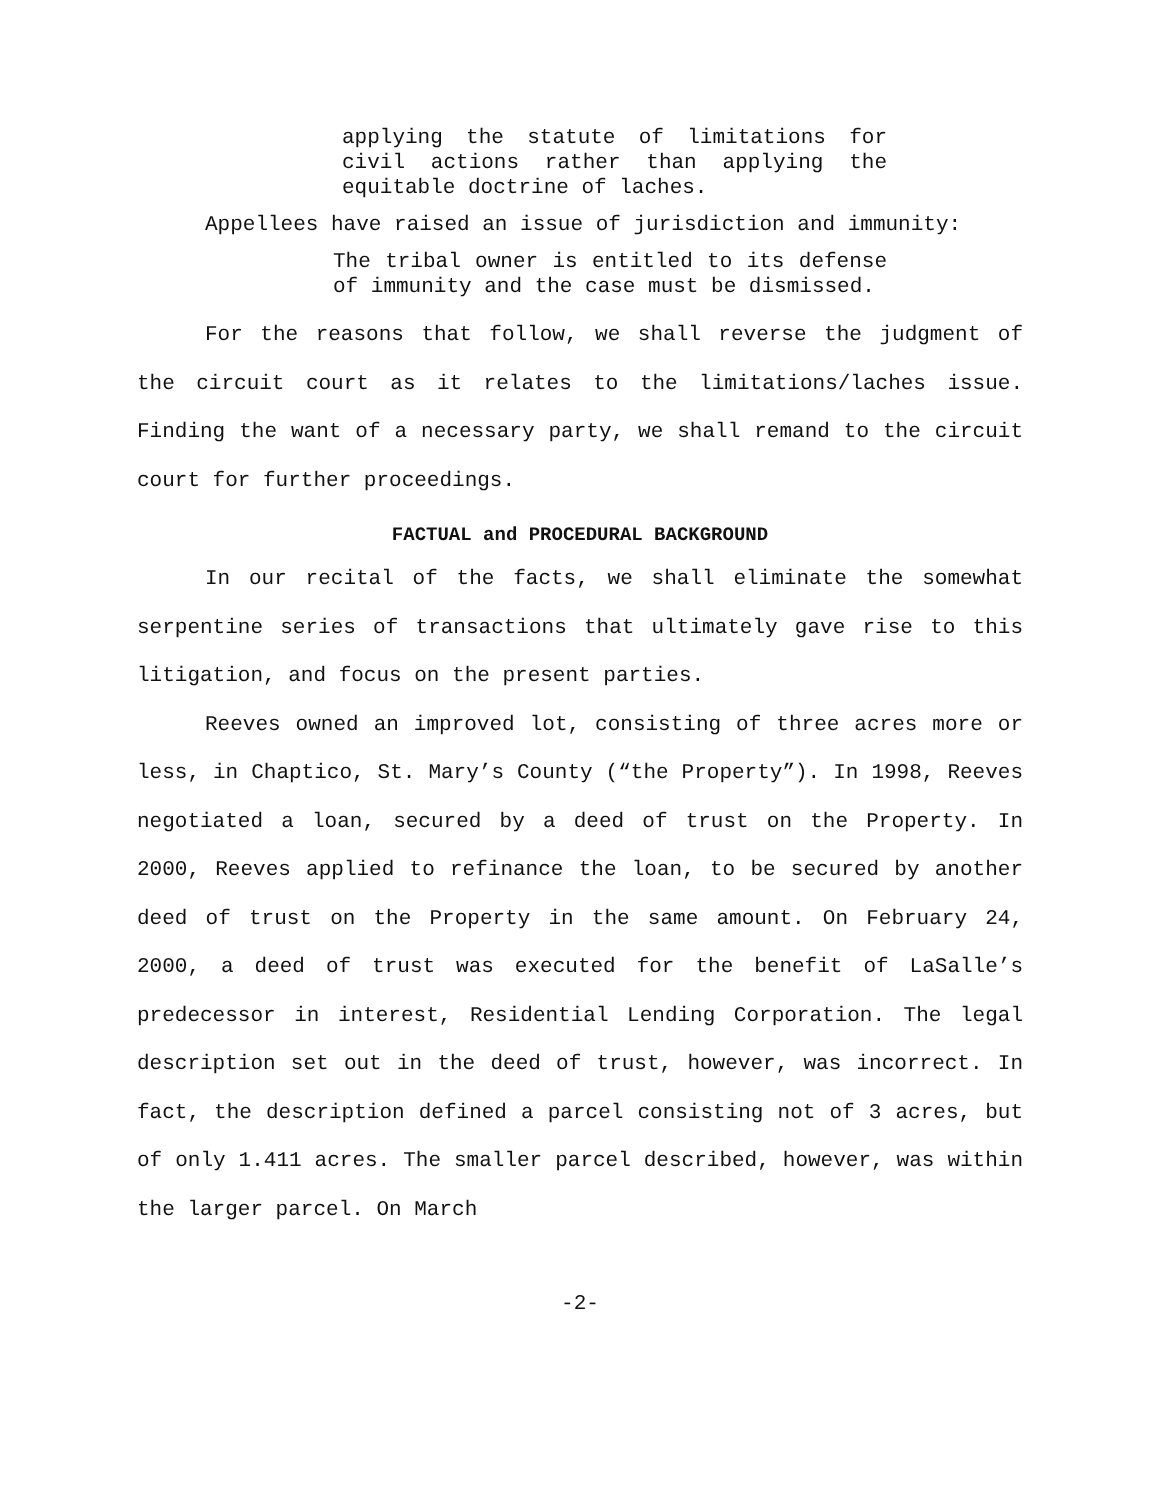applying the statute of limitations for civil actions rather than applying the equitable doctrine of laches.
Appellees have raised an issue of jurisdiction and immunity:
The tribal owner is entitled to its defense of immunity and the case must be dismissed.
For the reasons that follow, we shall reverse the judgment of the circuit court as it relates to the limitations/laches issue. Finding the want of a necessary party, we shall remand to the circuit court for further proceedings.
FACTUAL and PROCEDURAL BACKGROUND
In our recital of the facts, we shall eliminate the somewhat serpentine series of transactions that ultimately gave rise to this litigation, and focus on the present parties.
Reeves owned an improved lot, consisting of three acres more or less, in Chaptico, St. Mary’s County (“the Property”). In 1998, Reeves negotiated a loan, secured by a deed of trust on the Property. In 2000, Reeves applied to refinance the loan, to be secured by another deed of trust on the Property in the same amount. On February 24, 2000, a deed of trust was executed for the benefit of LaSalle’s predecessor in interest, Residential Lending Corporation. The legal description set out in the deed of trust, however, was incorrect. In fact, the description defined a parcel consisting not of 3 acres, but of only 1.411 acres. The smaller parcel described, however, was within the larger parcel. On March
-2-